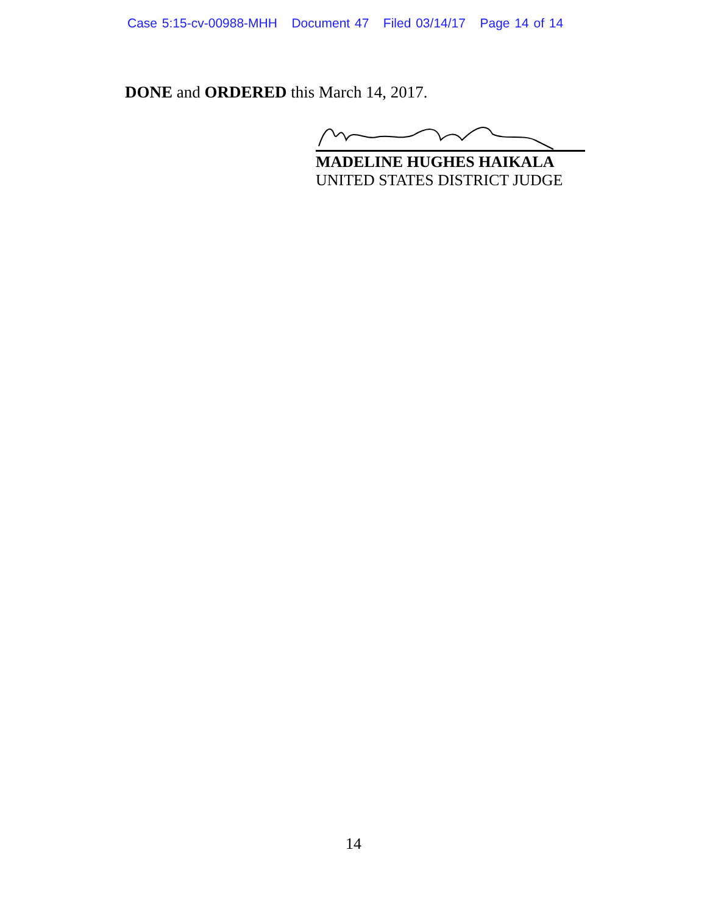Case 5:15-cv-00988-MHH Document 47 Filed 03/14/17 Page 14 of 14
DONE and ORDERED this March 14, 2017.
MADELINE HUGHES HAIKALA
UNITED STATES DISTRICT JUDGE
14